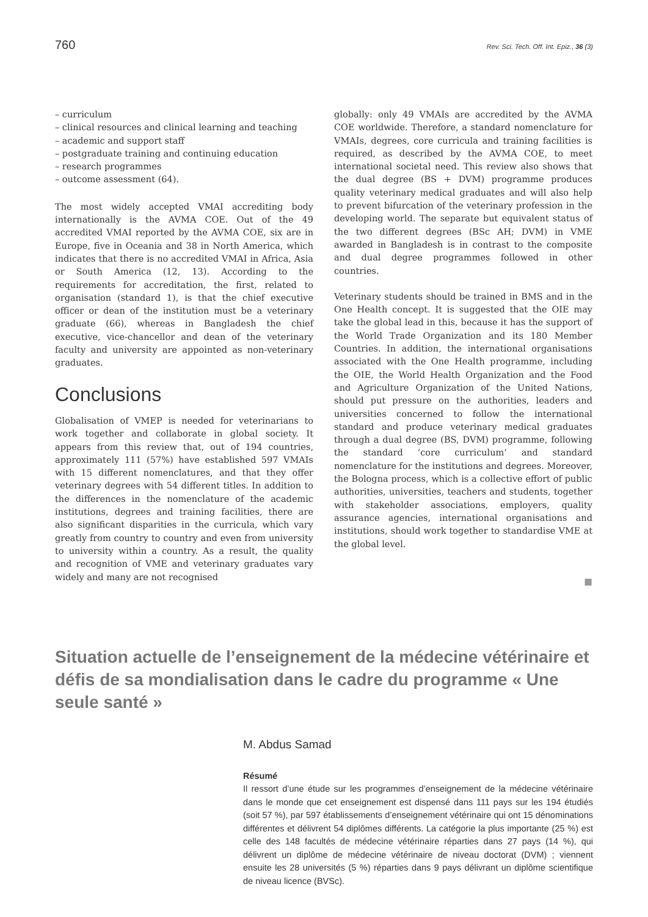760 Rev. Sci. Tech. Off. Int. Epiz., 36 (3)
– curriculum
– clinical resources and clinical learning and teaching
– academic and support staff
– postgraduate training and continuing education
– research programmes
– outcome assessment (64).
The most widely accepted VMAI accrediting body internationally is the AVMA COE. Out of the 49 accredited VMAI reported by the AVMA COE, six are in Europe, five in Oceania and 38 in North America, which indicates that there is no accredited VMAI in Africa, Asia or South America (12, 13). According to the requirements for accreditation, the first, related to organisation (standard 1), is that the chief executive officer or dean of the institution must be a veterinary graduate (66), whereas in Bangladesh the chief executive, vice-chancellor and dean of the veterinary faculty and university are appointed as non-veterinary graduates.
Conclusions
Globalisation of VMEP is needed for veterinarians to work together and collaborate in global society. It appears from this review that, out of 194 countries, approximately 111 (57%) have established 597 VMAIs with 15 different nomenclatures, and that they offer veterinary degrees with 54 different titles. In addition to the differences in the nomenclature of the academic institutions, degrees and training facilities, there are also significant disparities in the curricula, which vary greatly from country to country and even from university to university within a country. As a result, the quality and recognition of VME and veterinary graduates vary widely and many are not recognised
globally: only 49 VMAIs are accredited by the AVMA COE worldwide. Therefore, a standard nomenclature for VMAIs, degrees, core curricula and training facilities is required, as described by the AVMA COE, to meet international societal need. This review also shows that the dual degree (BS + DVM) programme produces quality veterinary medical graduates and will also help to prevent bifurcation of the veterinary profession in the developing world. The separate but equivalent status of the two different degrees (BSc AH; DVM) in VME awarded in Bangladesh is in contrast to the composite and dual degree programmes followed in other countries.
Veterinary students should be trained in BMS and in the One Health concept. It is suggested that the OIE may take the global lead in this, because it has the support of the World Trade Organization and its 180 Member Countries. In addition, the international organisations associated with the One Health programme, including the OIE, the World Health Organization and the Food and Agriculture Organization of the United Nations, should put pressure on the authorities, leaders and universities concerned to follow the international standard and produce veterinary medical graduates through a dual degree (BS, DVM) programme, following the standard ‘core curriculum’ and standard nomenclature for the institutions and degrees. Moreover, the Bologna process, which is a collective effort of public authorities, universities, teachers and students, together with stakeholder associations, employers, quality assurance agencies, international organisations and institutions, should work together to standardise VME at the global level.
■
Situation actuelle de l’enseignement de la médecine vétérinaire et défis de sa mondialisation dans le cadre du programme « Une seule santé »
M. Abdus Samad
Résumé
Il ressort d’une étude sur les programmes d’enseignement de la médecine vétérinaire dans le monde que cet enseignement est dispensé dans 111 pays sur les 194 étudiés (soit 57 %), par 597 établissements d’enseignement vétérinaire qui ont 15 dénominations différentes et délivrent 54 diplômes différents. La catégorie la plus importante (25 %) est celle des 148 facultés de médecine vétérinaire réparties dans 27 pays (14 %), qui délivrent un diplôme de médecine vétérinaire de niveau doctorat (DVM) ; viennent ensuite les 28 universités (5 %) réparties dans 9 pays délivrant un diplôme scientifique de niveau licence (BVSc).